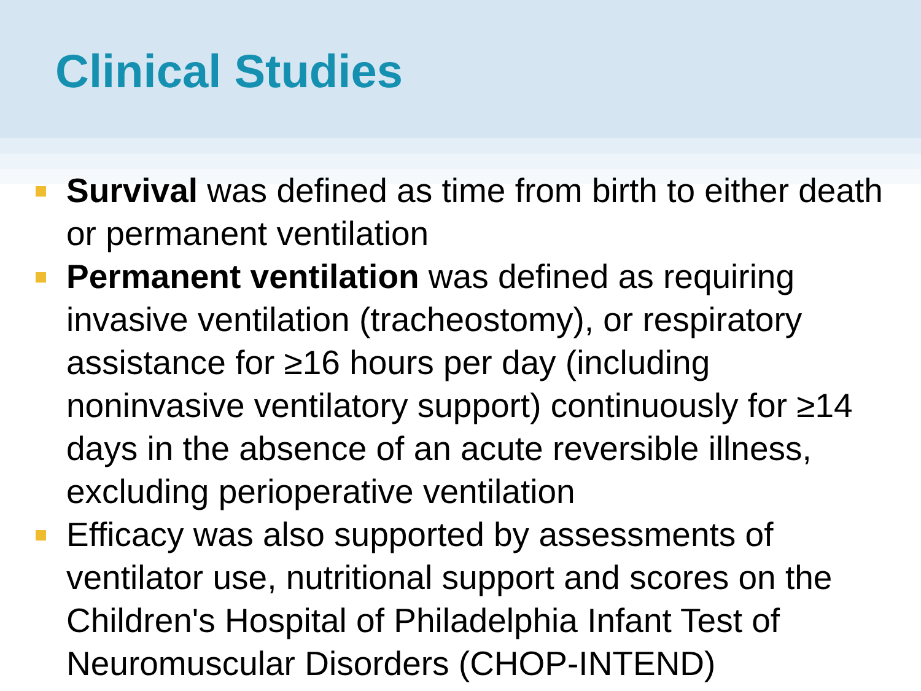Clinical Studies
Survival was defined as time from birth to either death or permanent ventilation
Permanent ventilation was defined as requiring invasive ventilation (tracheostomy), or respiratory assistance for ≥16 hours per day (including noninvasive ventilatory support) continuously for ≥14 days in the absence of an acute reversible illness, excluding perioperative ventilation
Efficacy was also supported by assessments of ventilator use, nutritional support and scores on the Children's Hospital of Philadelphia Infant Test of Neuromuscular Disorders (CHOP-INTEND)